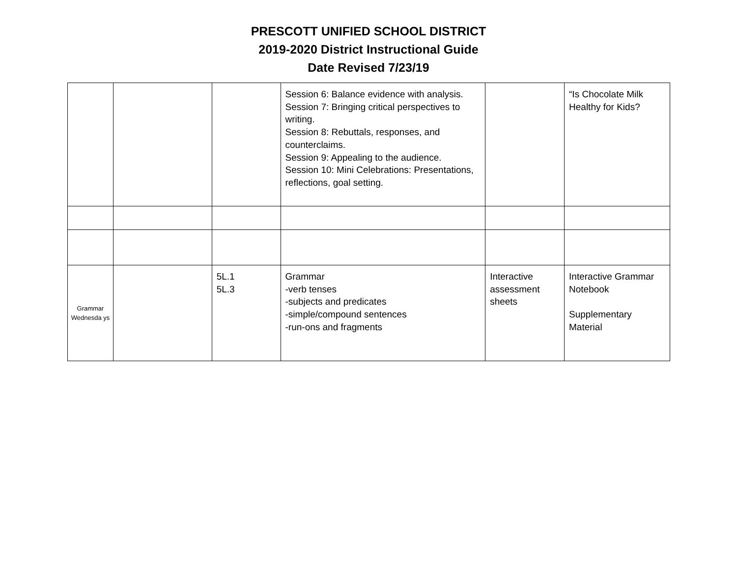PRESCOTT UNIFIED SCHOOL DISTRICT
2019-2020 District Instructional Guide
Date Revised 7/23/19
| | | | Session 6: Balance evidence with analysis. Session 7: Bringing critical perspectives to writing. Session 8: Rebuttals, responses, and counterclaims. Session 9: Appealing to the audience. Session 10: Mini Celebrations: Presentations, reflections, goal setting. | | “Is Chocolate Milk Healthy for Kids? |
| Grammar Wednesda ys | | 5L.1 5L.3 | Grammar -verb tenses -subjects and predicates -simple/compound sentences -run-ons and fragments | Interactive assessment sheets | Interactive Grammar Notebook Supplementary Material |